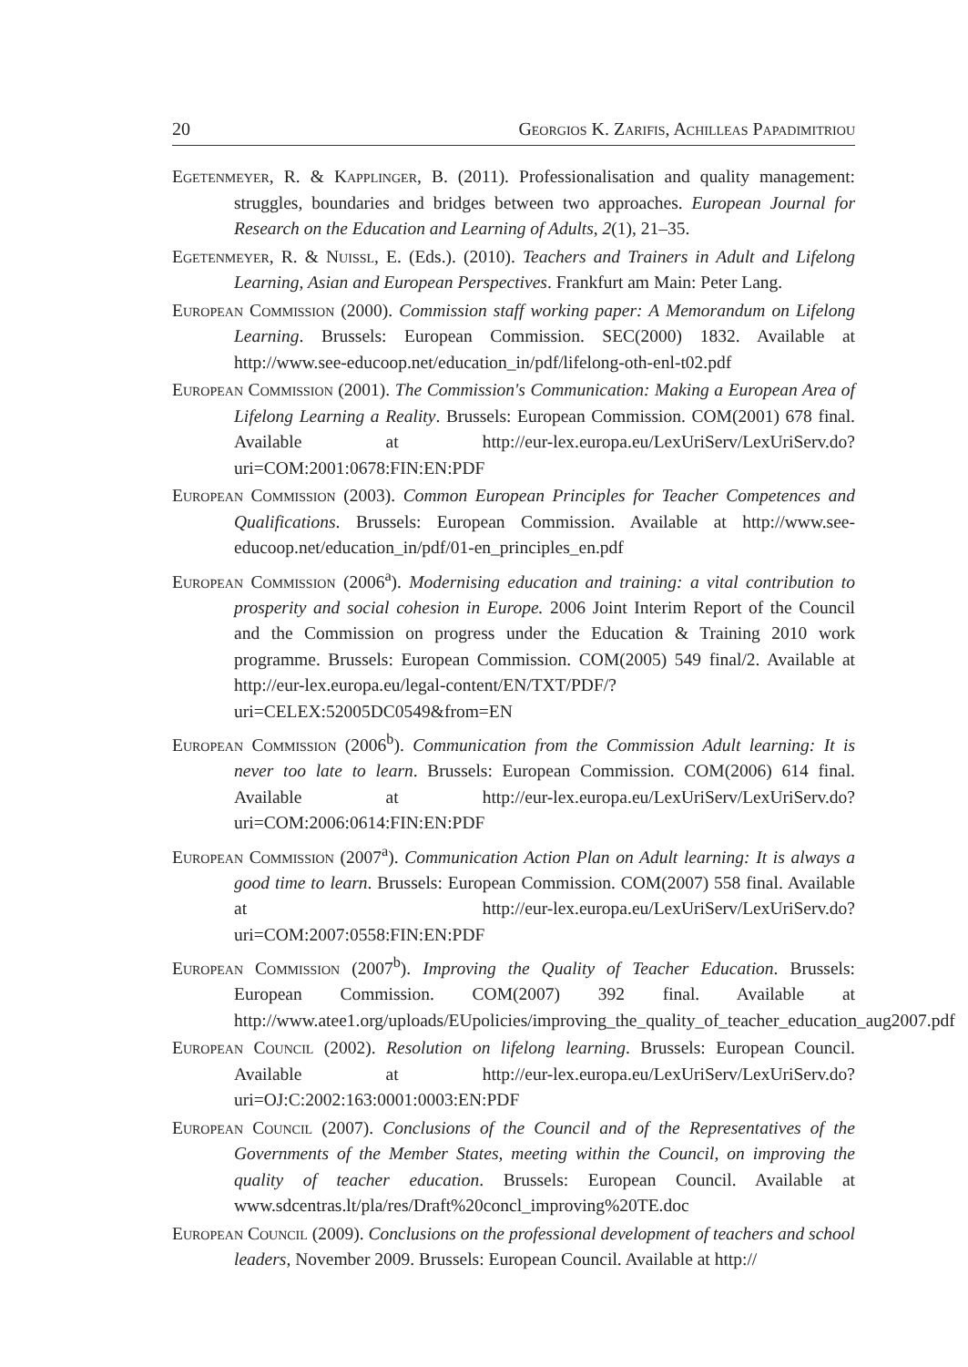20 Georgios K. Zarifis, Achilleas Papadimitriou
Egetenmeyer, R. & Kapplinger, B. (2011). Professionalisation and quality management: struggles, boundaries and bridges between two approaches. European Journal for Research on the Education and Learning of Adults, 2(1), 21–35.
Egetenmeyer, R. & Nuissl, E. (Eds.). (2010). Teachers and Trainers in Adult and Lifelong Learning, Asian and European Perspectives. Frankfurt am Main: Peter Lang.
European Commission (2000). Commission staff working paper: A Memorandum on Lifelong Learning. Brussels: European Commission. SEC(2000) 1832. Available at http://www.see-educoop.net/education_in/pdf/lifelong-oth-enl-t02.pdf
European Commission (2001). The Commission's Communication: Making a European Area of Lifelong Learning a Reality. Brussels: European Commission. COM(2001) 678 final. Available at http://eur-lex.europa.eu/LexUriServ/LexUriServ.do?uri=COM:2001:0678:FIN:EN:PDF
European Commission (2003). Common European Principles for Teacher Competences and Qualifications. Brussels: European Commission. Available at http://www.see-educoop.net/education_in/pdf/01-en_principles_en.pdf
European Commission (2006<sup>a</sup>). Modernising education and training: a vital contribution to prosperity and social cohesion in Europe. 2006 Joint Interim Report of the Council and the Commission on progress under the Education & Training 2010 work programme. Brussels: European Commission. COM(2005) 549 final/2. Available at http://eur-lex.europa.eu/legal-content/EN/TXT/PDF/?uri=CELEX:52005DC0549&from=EN
European Commission (2006<sup>b</sup>). Communication from the Commission Adult learning: It is never too late to learn. Brussels: European Commission. COM(2006) 614 final. Available at http://eur-lex.europa.eu/LexUriServ/LexUriServ.do?uri=COM:2006:0614:FIN:EN:PDF
European Commission (2007<sup>a</sup>). Communication Action Plan on Adult learning: It is always a good time to learn. Brussels: European Commission. COM(2007) 558 final. Available at http://eur-lex.europa.eu/LexUriServ/LexUriServ.do?uri=COM:2007:0558:FIN:EN:PDF
European Commission (2007<sup>b</sup>). Improving the Quality of Teacher Education. Brussels: European Commission. COM(2007) 392 final. Available at http://www.atee1.org/uploads/EUpolicies/improving_the_quality_of_teacher_education_aug2007.pdf
European Council (2002). Resolution on lifelong learning. Brussels: European Council. Available at http://eur-lex.europa.eu/LexUriServ/LexUriServ.do?uri=OJ:C:2002:163:0001:0003:EN:PDF
European Council (2007). Conclusions of the Council and of the Representatives of the Governments of the Member States, meeting within the Council, on improving the quality of teacher education. Brussels: European Council. Available at www.sdcentras.lt/pla/res/Draft%20concl_improving%20TE.doc
European Council (2009). Conclusions on the professional development of teachers and school leaders, November 2009. Brussels: European Council. Available at http://